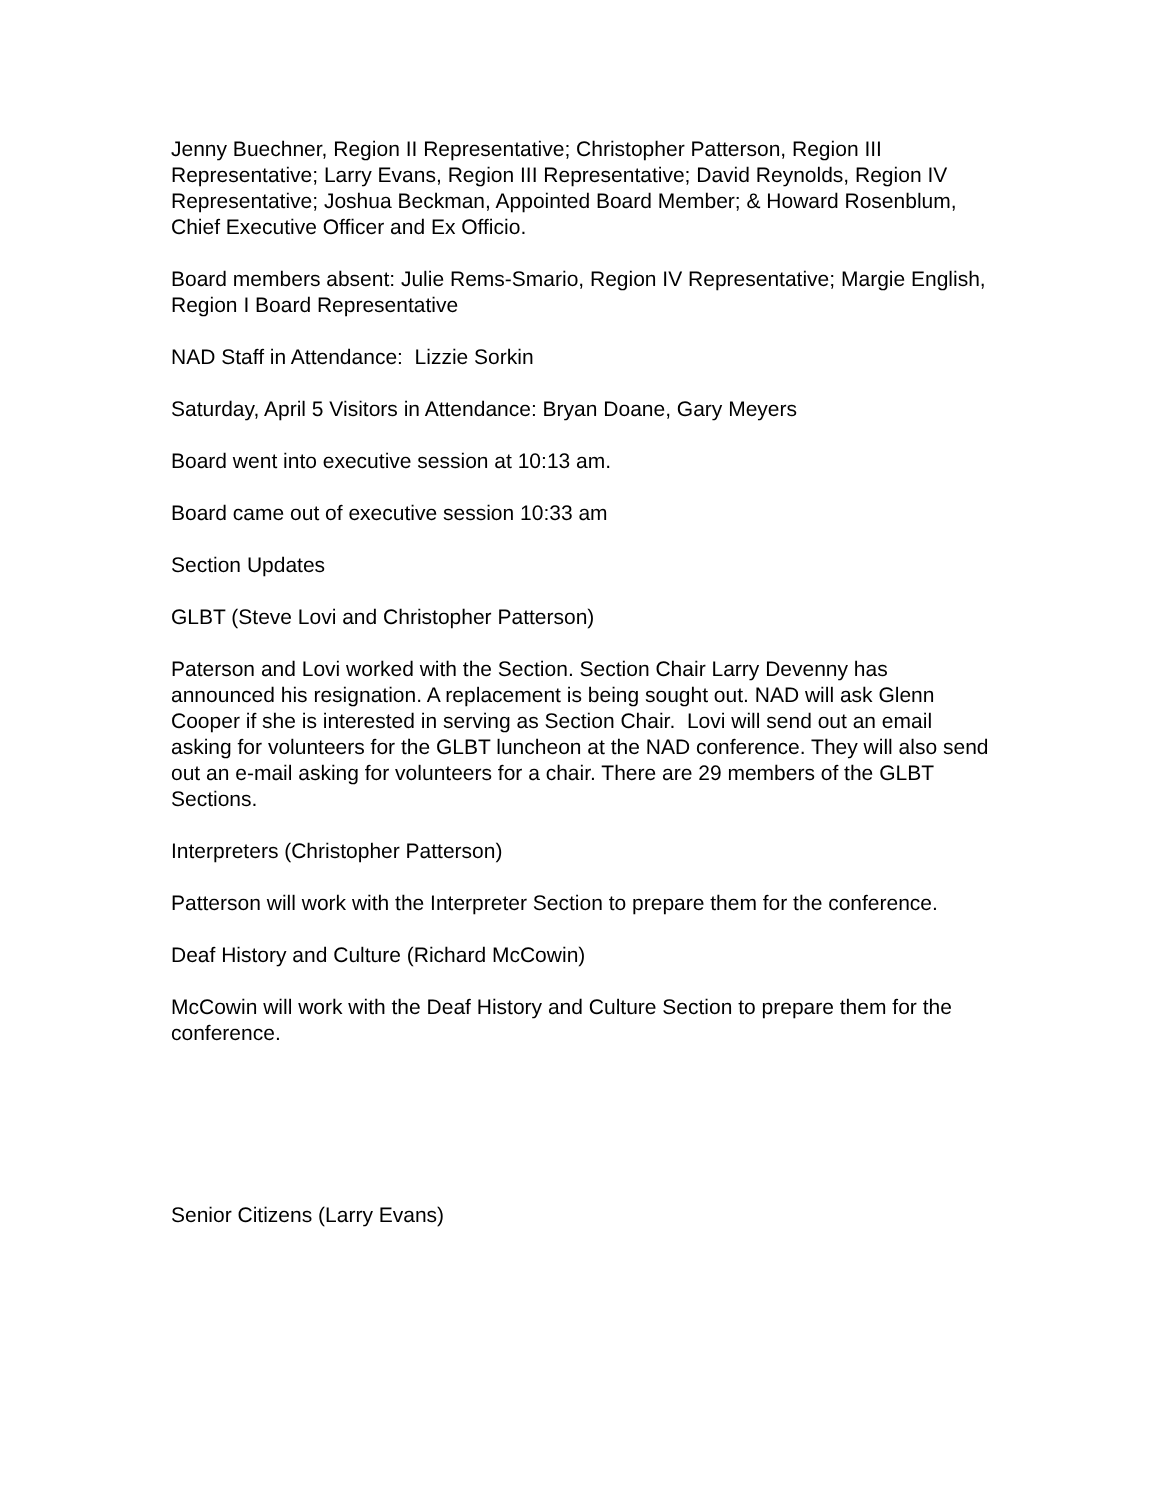Jenny Buechner, Region II Representative; Christopher Patterson, Region III Representative; Larry Evans, Region III Representative; David Reynolds, Region IV Representative; Joshua Beckman, Appointed Board Member; & Howard Rosenblum, Chief Executive Officer and Ex Officio.
Board members absent: Julie Rems-Smario, Region IV Representative; Margie English, Region I Board Representative
NAD Staff in Attendance: Lizzie Sorkin
Saturday, April 5 Visitors in Attendance: Bryan Doane, Gary Meyers
Board went into executive session at 10:13 am.
Board came out of executive session 10:33 am
Section Updates
GLBT (Steve Lovi and Christopher Patterson)
Paterson and Lovi worked with the Section. Section Chair Larry Devenny has announced his resignation. A replacement is being sought out. NAD will ask Glenn Cooper if she is interested in serving as Section Chair. Lovi will send out an email asking for volunteers for the GLBT luncheon at the NAD conference. They will also send out an e-mail asking for volunteers for a chair. There are 29 members of the GLBT Sections.
Interpreters (Christopher Patterson)
Patterson will work with the Interpreter Section to prepare them for the conference.
Deaf History and Culture (Richard McCowin)
McCowin will work with the Deaf History and Culture Section to prepare them for the conference.
Senior Citizens (Larry Evans)